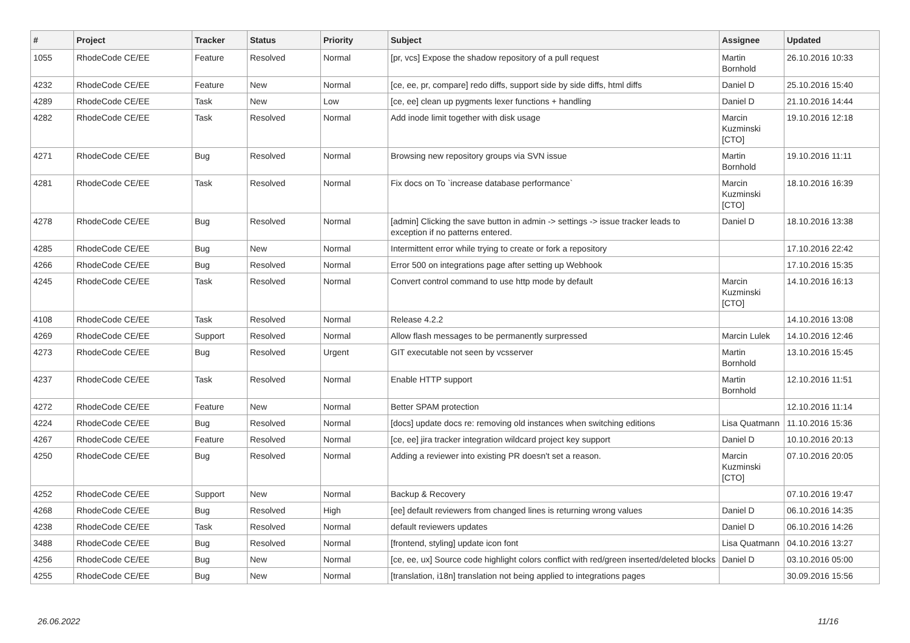| # | Project | Tracker | Status | Priority | Subject | Assignee | Updated |
| --- | --- | --- | --- | --- | --- | --- | --- |
| 1055 | RhodeCode CE/EE | Feature | Resolved | Normal | [pr, vcs] Expose the shadow repository of a pull request | Martin Bornhold | 26.10.2016 10:33 |
| 4232 | RhodeCode CE/EE | Feature | New | Normal | [ce, ee, pr, compare] redo diffs, support side by side diffs, html diffs | Daniel D | 25.10.2016 15:40 |
| 4289 | RhodeCode CE/EE | Task | New | Low | [ce, ee] clean up pygments lexer functions + handling | Daniel D | 21.10.2016 14:44 |
| 4282 | RhodeCode CE/EE | Task | Resolved | Normal | Add inode limit together with disk usage | Marcin Kuzminski [CTO] | 19.10.2016 12:18 |
| 4271 | RhodeCode CE/EE | Bug | Resolved | Normal | Browsing new repository groups via SVN issue | Martin Bornhold | 19.10.2016 11:11 |
| 4281 | RhodeCode CE/EE | Task | Resolved | Normal | Fix docs on To `increase database performance` | Marcin Kuzminski [CTO] | 18.10.2016 16:39 |
| 4278 | RhodeCode CE/EE | Bug | Resolved | Normal | [admin] Clicking the save button in admin -> settings -> issue tracker leads to exception if no patterns entered. | Daniel D | 18.10.2016 13:38 |
| 4285 | RhodeCode CE/EE | Bug | New | Normal | Intermittent error while trying to create or fork a repository | | 17.10.2016 22:42 |
| 4266 | RhodeCode CE/EE | Bug | Resolved | Normal | Error 500 on integrations page after setting up Webhook | | 17.10.2016 15:35 |
| 4245 | RhodeCode CE/EE | Task | Resolved | Normal | Convert control command to use http mode by default | Marcin Kuzminski [CTO] | 14.10.2016 16:13 |
| 4108 | RhodeCode CE/EE | Task | Resolved | Normal | Release 4.2.2 | | 14.10.2016 13:08 |
| 4269 | RhodeCode CE/EE | Support | Resolved | Normal | Allow flash messages to be permanently surpressed | Marcin Lulek | 14.10.2016 12:46 |
| 4273 | RhodeCode CE/EE | Bug | Resolved | Urgent | GIT executable not seen by vcsserver | Martin Bornhold | 13.10.2016 15:45 |
| 4237 | RhodeCode CE/EE | Task | Resolved | Normal | Enable HTTP support | Martin Bornhold | 12.10.2016 11:51 |
| 4272 | RhodeCode CE/EE | Feature | New | Normal | Better SPAM protection | | 12.10.2016 11:14 |
| 4224 | RhodeCode CE/EE | Bug | Resolved | Normal | [docs] update docs re: removing old instances when switching editions | Lisa Quatmann | 11.10.2016 15:36 |
| 4267 | RhodeCode CE/EE | Feature | Resolved | Normal | [ce, ee] jira tracker integration wildcard project key support | Daniel D | 10.10.2016 20:13 |
| 4250 | RhodeCode CE/EE | Bug | Resolved | Normal | Adding a reviewer into existing PR doesn't set a reason. | Marcin Kuzminski [CTO] | 07.10.2016 20:05 |
| 4252 | RhodeCode CE/EE | Support | New | Normal | Backup & Recovery | | 07.10.2016 19:47 |
| 4268 | RhodeCode CE/EE | Bug | Resolved | High | [ee] default reviewers from changed lines is returning wrong values | Daniel D | 06.10.2016 14:35 |
| 4238 | RhodeCode CE/EE | Task | Resolved | Normal | default reviewers updates | Daniel D | 06.10.2016 14:26 |
| 3488 | RhodeCode CE/EE | Bug | Resolved | Normal | [frontend, styling] update icon font | Lisa Quatmann | 04.10.2016 13:27 |
| 4256 | RhodeCode CE/EE | Bug | New | Normal | [ce, ee, ux] Source code highlight colors conflict with red/green inserted/deleted blocks | Daniel D | 03.10.2016 05:00 |
| 4255 | RhodeCode CE/EE | Bug | New | Normal | [translation, i18n] translation not being applied to integrations pages | | 30.09.2016 15:56 |
26.06.2022 11/16